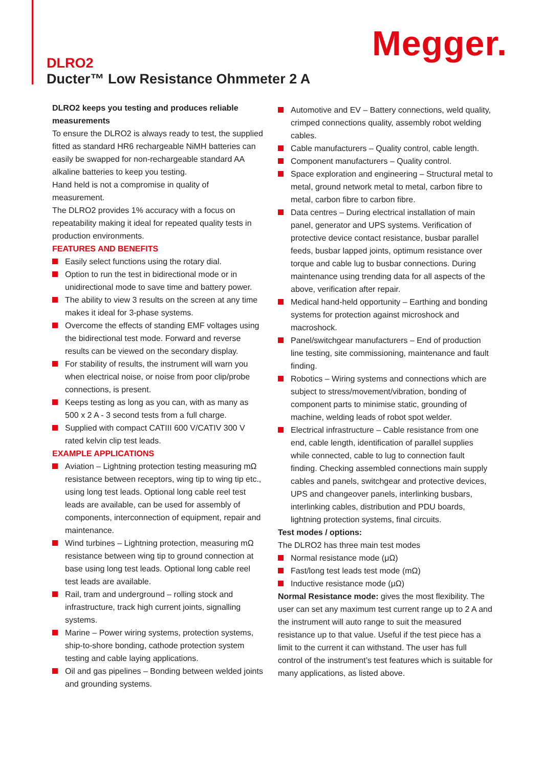Megger.
DLRO2
Ducter™ Low Resistance Ohmmeter 2 A
DLRO2 keeps you testing and produces reliable measurements
To ensure the DLRO2 is always ready to test, the supplied fitted as standard HR6 rechargeable NiMH batteries can easily be swapped for non-rechargeable standard AA alkaline batteries to keep you testing.
Hand held is not a compromise in quality of measurement.
The DLRO2 provides 1% accuracy with a focus on repeatability making it ideal for repeated quality tests in production environments.
FEATURES AND BENEFITS
Easily select functions using the rotary dial.
Option to run the test in bidirectional mode or in unidirectional mode to save time and battery power.
The ability to view 3 results on the screen at any time makes it ideal for 3-phase systems.
Overcome the effects of standing EMF voltages using the bidirectional test mode. Forward and reverse results can be viewed on the secondary display.
For stability of results, the instrument will warn you when electrical noise, or noise from poor clip/probe connections, is present.
Keeps testing as long as you can, with as many as 500 x 2 A - 3 second tests from a full charge.
Supplied with compact CATIII 600 V/CATIV 300 V rated kelvin clip test leads.
EXAMPLE APPLICATIONS
Aviation – Lightning protection testing measuring mΩ resistance between receptors, wing tip to wing tip etc., using long test leads. Optional long cable reel test leads are available, can be used for assembly of components, interconnection of equipment, repair and maintenance.
Wind turbines – Lightning protection, measuring mΩ resistance between wing tip to ground connection at base using long test leads. Optional long cable reel test leads are available.
Rail, tram and underground – rolling stock and infrastructure, track high current joints, signalling systems.
Marine – Power wiring systems, protection systems, ship-to-shore bonding, cathode protection system testing and cable laying applications.
Oil and gas pipelines – Bonding between welded joints and grounding systems.
Automotive and EV – Battery connections, weld quality, crimped connections quality, assembly robot welding cables.
Cable manufacturers – Quality control, cable length.
Component manufacturers – Quality control.
Space exploration and engineering – Structural metal to metal, ground network metal to metal, carbon fibre to metal, carbon fibre to carbon fibre.
Data centres – During electrical installation of main panel, generator and UPS systems. Verification of protective device contact resistance, busbar parallel feeds, busbar lapped joints, optimum resistance over torque and cable lug to busbar connections. During maintenance using trending data for all aspects of the above, verification after repair.
Medical hand-held opportunity – Earthing and bonding systems for protection against microshock and macroshock.
Panel/switchgear manufacturers – End of production line testing, site commissioning, maintenance and fault finding.
Robotics – Wiring systems and connections which are subject to stress/movement/vibration, bonding of component parts to minimise static, grounding of machine, welding leads of robot spot welder.
Electrical infrastructure – Cable resistance from one end, cable length, identification of parallel supplies while connected, cable to lug to connection fault finding. Checking assembled connections main supply cables and panels, switchgear and protective devices, UPS and changeover panels, interlinking busbars, interlinking cables, distribution and PDU boards, lightning protection systems, final circuits.
Test modes / options:
The DLRO2 has three main test modes
Normal resistance mode (μΩ)
Fast/long test leads test mode (mΩ)
Inductive resistance mode (μΩ)
Normal Resistance mode: gives the most flexibility. The user can set any maximum test current range up to 2 A and the instrument will auto range to suit the measured resistance up to that value. Useful if the test piece has a limit to the current it can withstand. The user has full control of the instrument’s test features which is suitable for many applications, as listed above.